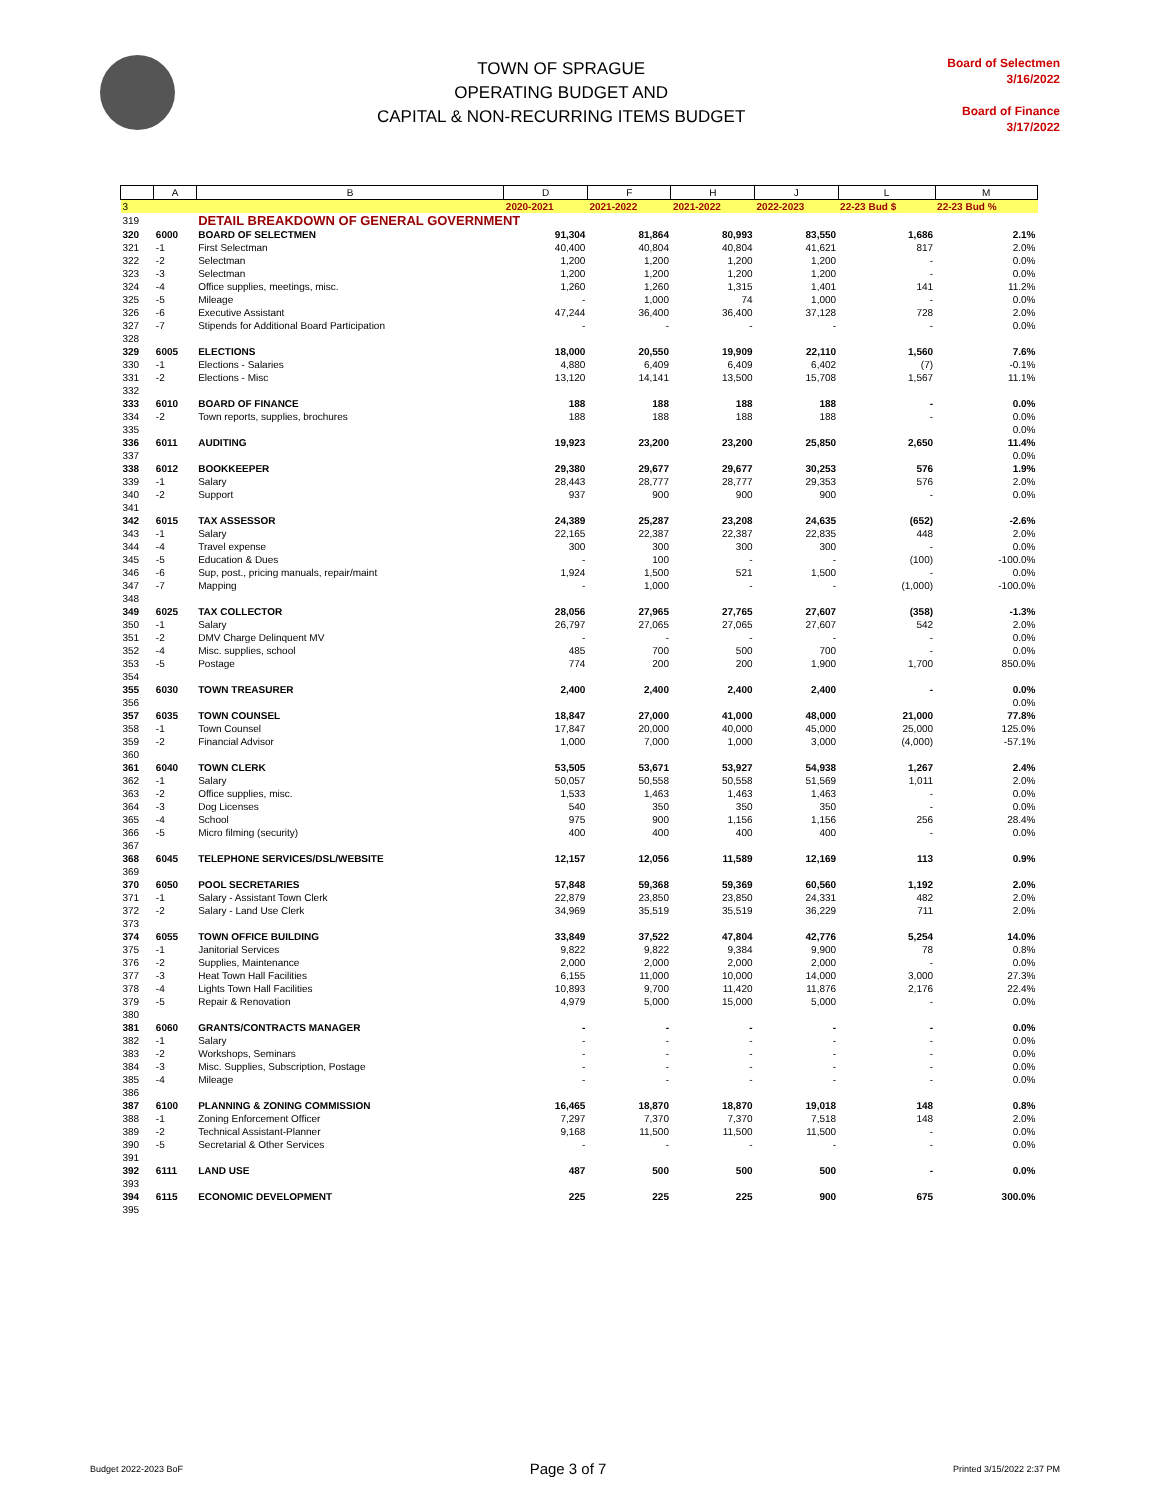TOWN OF SPRAGUE
OPERATING BUDGET AND
CAPITAL & NON-RECURRING ITEMS BUDGET
Board of Selectmen
3/16/2022
Board of Finance
3/17/2022
| | A | B | D | F | H | J | L | M |
| --- | --- | --- | --- | --- | --- | --- | --- | --- |
| 3 | | | 2020-2021 | 2021-2022 | 2021-2022 | 2022-2023 | 22-23 Bud $ | 22-23 Bud % |
| 319 | | DETAIL BREAKDOWN OF GENERAL GOVERNMENT | | | | | | |
| 320 | 6000 | BOARD OF SELECTMEN | 91,304 | 81,864 | 80,993 | 83,550 | 1,686 | 2.1% |
| 321 | -1 | First Selectman | 40,400 | 40,804 | 40,804 | 41,621 | 817 | 2.0% |
| 322 | -2 | Selectman | 1,200 | 1,200 | 1,200 | 1,200 | - | 0.0% |
| 323 | -3 | Selectman | 1,200 | 1,200 | 1,200 | 1,200 | - | 0.0% |
| 324 | -4 | Office supplies, meetings, misc. | 1,260 | 1,260 | 1,315 | 1,401 | 141 | 11.2% |
| 325 | -5 | Mileage | - | 1,000 | 74 | 1,000 | - | 0.0% |
| 326 | -6 | Executive Assistant | 47,244 | 36,400 | 36,400 | 37,128 | 728 | 2.0% |
| 327 | -7 | Stipends for Additional Board Participation | - | - | - | - | - | 0.0% |
| 328 | | | | | | | | |
| 329 | 6005 | ELECTIONS | 18,000 | 20,550 | 19,909 | 22,110 | 1,560 | 7.6% |
| 330 | -1 | Elections - Salaries | 4,880 | 6,409 | 6,409 | 6,402 | (7) | -0.1% |
| 331 | -2 | Elections - Misc | 13,120 | 14,141 | 13,500 | 15,708 | 1,567 | 11.1% |
| 332 | | | | | | | | |
| 333 | 6010 | BOARD OF FINANCE | 188 | 188 | 188 | 188 | - | 0.0% |
| 334 | -2 | Town reports, supplies, brochures | 188 | 188 | 188 | 188 | - | 0.0% |
| 335 | | | | | | | | 0.0% |
| 336 | 6011 | AUDITING | 19,923 | 23,200 | 23,200 | 25,850 | 2,650 | 11.4% |
| 337 | | | | | | | | 0.0% |
| 338 | 6012 | BOOKKEEPER | 29,380 | 29,677 | 29,677 | 30,253 | 576 | 1.9% |
| 339 | -1 | Salary | 28,443 | 28,777 | 28,777 | 29,353 | 576 | 2.0% |
| 340 | -2 | Support | 937 | 900 | 900 | 900 | - | 0.0% |
| 341 | | | | | | | | |
| 342 | 6015 | TAX ASSESSOR | 24,389 | 25,287 | 23,208 | 24,635 | (652) | -2.6% |
| 343 | -1 | Salary | 22,165 | 22,387 | 22,387 | 22,835 | 448 | 2.0% |
| 344 | -4 | Travel expense | 300 | 300 | 300 | 300 | - | 0.0% |
| 345 | -5 | Education & Dues | - | 100 | - | - | (100) | -100.0% |
| 346 | -6 | Sup, post., pricing manuals, repair/maint | 1,924 | 1,500 | 521 | 1,500 | - | 0.0% |
| 347 | -7 | Mapping | - | 1,000 | - | - | (1,000) | -100.0% |
| 348 | | | | | | | | |
| 349 | 6025 | TAX COLLECTOR | 28,056 | 27,965 | 27,765 | 27,607 | (358) | -1.3% |
| 350 | -1 | Salary | 26,797 | 27,065 | 27,065 | 27,607 | 542 | 2.0% |
| 351 | -2 | DMV Charge Delinquent MV | - | - | - | - | - | 0.0% |
| 352 | -4 | Misc. supplies, school | 485 | 700 | 500 | 700 | - | 0.0% |
| 353 | -5 | Postage | 774 | 200 | 200 | 1,900 | 1,700 | 850.0% |
| 354 | | | | | | | | |
| 355 | 6030 | TOWN TREASURER | 2,400 | 2,400 | 2,400 | 2,400 | - | 0.0% |
| 356 | | | | | | | | 0.0% |
| 357 | 6035 | TOWN COUNSEL | 18,847 | 27,000 | 41,000 | 48,000 | 21,000 | 77.8% |
| 358 | -1 | Town Counsel | 17,847 | 20,000 | 40,000 | 45,000 | 25,000 | 125.0% |
| 359 | -2 | Financial Advisor | 1,000 | 7,000 | 1,000 | 3,000 | (4,000) | -57.1% |
| 360 | | | | | | | | |
| 361 | 6040 | TOWN CLERK | 53,505 | 53,671 | 53,927 | 54,938 | 1,267 | 2.4% |
| 362 | -1 | Salary | 50,057 | 50,558 | 50,558 | 51,569 | 1,011 | 2.0% |
| 363 | -2 | Office supplies, misc. | 1,533 | 1,463 | 1,463 | 1,463 | - | 0.0% |
| 364 | -3 | Dog Licenses | 540 | 350 | 350 | 350 | - | 0.0% |
| 365 | -4 | School | 975 | 900 | 1,156 | 1,156 | 256 | 28.4% |
| 366 | -5 | Micro filming (security) | 400 | 400 | 400 | 400 | - | 0.0% |
| 367 | | | | | | | | |
| 368 | 6045 | TELEPHONE SERVICES/DSL/WEBSITE | 12,157 | 12,056 | 11,589 | 12,169 | 113 | 0.9% |
| 369 | | | | | | | | |
| 370 | 6050 | POOL SECRETARIES | 57,848 | 59,368 | 59,369 | 60,560 | 1,192 | 2.0% |
| 371 | -1 | Salary - Assistant Town Clerk | 22,879 | 23,850 | 23,850 | 24,331 | 482 | 2.0% |
| 372 | -2 | Salary - Land Use Clerk | 34,969 | 35,519 | 35,519 | 36,229 | 711 | 2.0% |
| 373 | | | | | | | | |
| 374 | 6055 | TOWN OFFICE BUILDING | 33,849 | 37,522 | 47,804 | 42,776 | 5,254 | 14.0% |
| 375 | -1 | Janitorial Services | 9,822 | 9,822 | 9,384 | 9,900 | 78 | 0.8% |
| 376 | -2 | Supplies, Maintenance | 2,000 | 2,000 | 2,000 | 2,000 | - | 0.0% |
| 377 | -3 | Heat Town Hall Facilities | 6,155 | 11,000 | 10,000 | 14,000 | 3,000 | 27.3% |
| 378 | -4 | Lights Town Hall Facilities | 10,893 | 9,700 | 11,420 | 11,876 | 2,176 | 22.4% |
| 379 | -5 | Repair & Renovation | 4,979 | 5,000 | 15,000 | 5,000 | - | 0.0% |
| 380 | | | | | | | | |
| 381 | 6060 | GRANTS/CONTRACTS MANAGER | - | - | - | - | - | 0.0% |
| 382 | -1 | Salary | - | - | - | - | - | 0.0% |
| 383 | -2 | Workshops, Seminars | - | - | - | - | - | 0.0% |
| 384 | -3 | Misc. Supplies, Subscription, Postage | - | - | - | - | - | 0.0% |
| 385 | -4 | Mileage | - | - | - | - | - | 0.0% |
| 386 | | | | | | | | |
| 387 | 6100 | PLANNING & ZONING COMMISSION | 16,465 | 18,870 | 18,870 | 19,018 | 148 | 0.8% |
| 388 | -1 | Zoning Enforcement Officer | 7,297 | 7,370 | 7,370 | 7,518 | 148 | 2.0% |
| 389 | -2 | Technical Assistant-Planner | 9,168 | 11,500 | 11,500 | 11,500 | - | 0.0% |
| 390 | -5 | Secretarial & Other Services | - | - | - | - | - | 0.0% |
| 391 | | | | | | | | |
| 392 | 6111 | LAND USE | 487 | 500 | 500 | 500 | - | 0.0% |
| 393 | | | | | | | | |
| 394 | 6115 | ECONOMIC DEVELOPMENT | 225 | 225 | 225 | 900 | 675 | 300.0% |
| 395 | | | | | | | | |
Budget 2022-2023 BoF Page 3 of 7 Printed 3/15/2022 2:37 PM